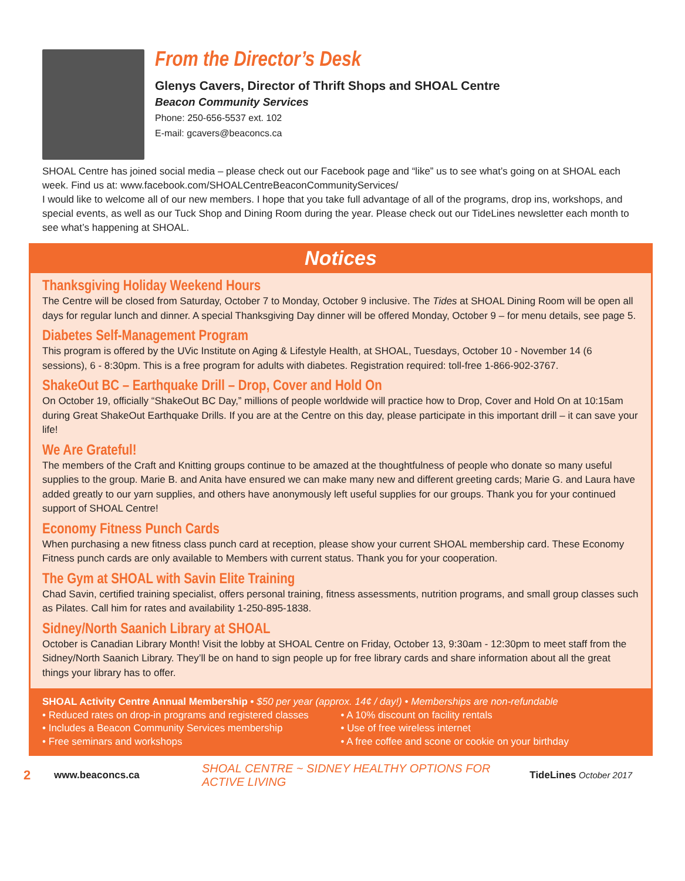From the Director’s Desk
Glenys Cavers, Director of Thrift Shops and SHOAL Centre
Beacon Community Services
Phone: 250-656-5537 ext. 102
E-mail: gcavers@beaconcs.ca
SHOAL Centre has joined social media – please check out our Facebook page and “like” us to see what’s going on at SHOAL each week. Find us at: www.facebook.com/SHOALCentreBeaconCommunityServices/
I would like to welcome all of our new members. I hope that you take full advantage of all of the programs, drop ins, workshops, and special events, as well as our Tuck Shop and Dining Room during the year. Please check out our TideLines newsletter each month to see what’s happening at SHOAL.
Notices
Thanksgiving Holiday Weekend Hours
The Centre will be closed from Saturday, October 7 to Monday, October 9 inclusive. The Tides at SHOAL Dining Room will be open all days for regular lunch and dinner. A special Thanksgiving Day dinner will be offered Monday, October 9 – for menu details, see page 5.
Diabetes Self-Management Program
This program is offered by the UVic Institute on Aging & Lifestyle Health, at SHOAL, Tuesdays, October 10 - November 14 (6 sessions), 6 - 8:30pm. This is a free program for adults with diabetes. Registration required: toll-free 1-866-902-3767.
ShakeOut BC – Earthquake Drill – Drop, Cover and Hold On
On October 19, officially “ShakeOut BC Day,” millions of people worldwide will practice how to Drop, Cover and Hold On at 10:15am during Great ShakeOut Earthquake Drills. If you are at the Centre on this day, please participate in this important drill – it can save your life!
We Are Grateful!
The members of the Craft and Knitting groups continue to be amazed at the thoughtfulness of people who donate so many useful supplies to the group. Marie B. and Anita have ensured we can make many new and different greeting cards; Marie G. and Laura have added greatly to our yarn supplies, and others have anonymously left useful supplies for our groups. Thank you for your continued support of SHOAL Centre!
Economy Fitness Punch Cards
When purchasing a new fitness class punch card at reception, please show your current SHOAL membership card. These Economy Fitness punch cards are only available to Members with current status. Thank you for your cooperation.
The Gym at SHOAL with Savin Elite Training
Chad Savin, certified training specialist, offers personal training, fitness assessments, nutrition programs, and small group classes such as Pilates. Call him for rates and availability 1-250-895-1838.
Sidney/North Saanich Library at SHOAL
October is Canadian Library Month! Visit the lobby at SHOAL Centre on Friday, October 13, 9:30am - 12:30pm to meet staff from the Sidney/North Saanich Library. They’ll be on hand to sign people up for free library cards and share information about all the great things your library has to offer.
SHOAL Activity Centre Annual Membership • $50 per year (approx. 14¢ / day!) • Memberships are non-refundable
• Reduced rates on drop-in programs and registered classes
• Includes a Beacon Community Services membership
• Free seminars and workshops
• A 10% discount on facility rentals
• Use of free wireless internet
• A free coffee and scone or cookie on your birthday
2 www.beaconcs.ca SHOAL CENTRE ~ SIDNEY HEALTHY OPTIONS FOR ACTIVE LIVING TideLines October 2017